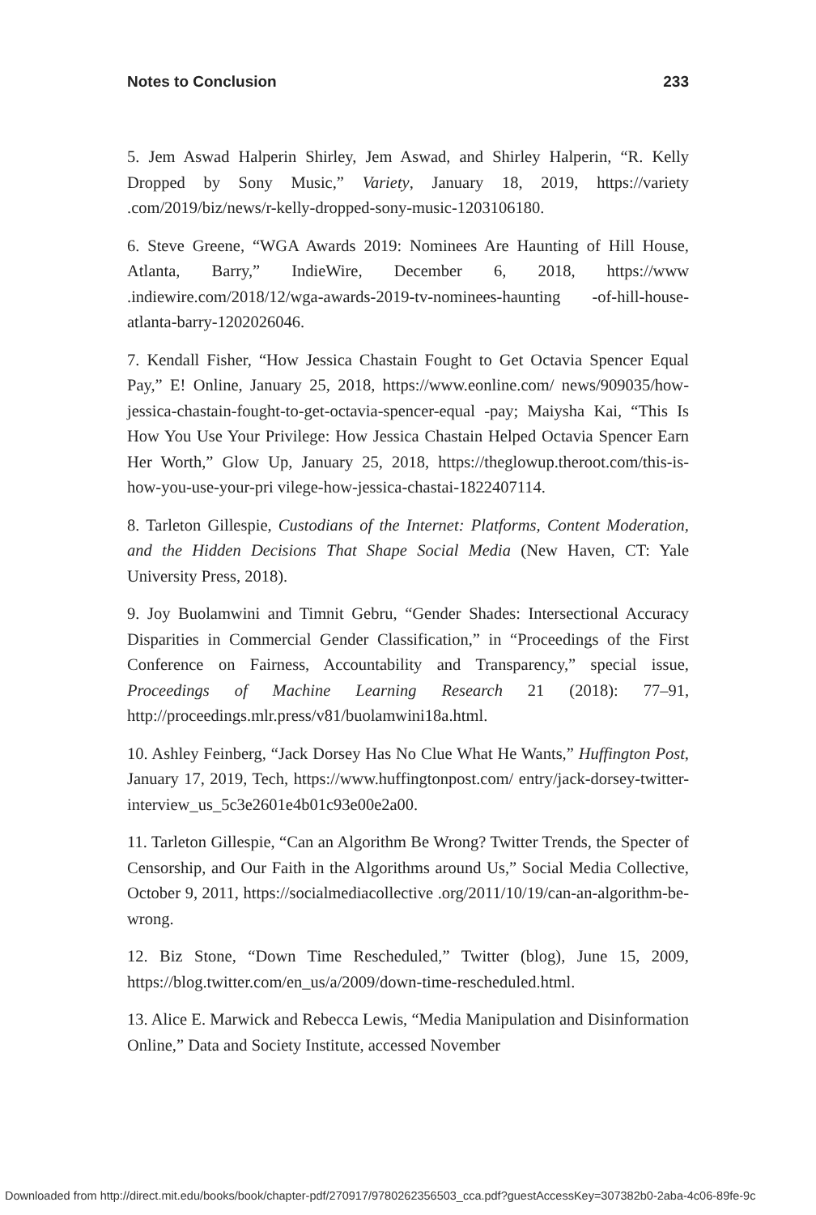Notes to Conclusion 233
5. Jem Aswad Halperin Shirley, Jem Aswad, and Shirley Halperin, “R. Kelly Dropped by Sony Music,” Variety, January 18, 2019, https://variety .com/2019/biz/news/r-kelly-dropped-sony-music-1203106180.
6. Steve Greene, “WGA Awards 2019: Nominees Are Haunting of Hill House, Atlanta, Barry,” IndieWire, December 6, 2018, https://www .indiewire.com/2018/12/wga-awards-2019-tv-nominees-haunting -of-hill-house-atlanta-barry-1202026046.
7. Kendall Fisher, “How Jessica Chastain Fought to Get Octavia Spencer Equal Pay,” E! Online, January 25, 2018, https://www.eonline.com/ news/909035/how-jessica-chastain-fought-to-get-octavia-spencer-equal -pay; Maiysha Kai, “This Is How You Use Your Privilege: How Jessica Chastain Helped Octavia Spencer Earn Her Worth,” Glow Up, January 25, 2018, https://theglowup.theroot.com/this-is-how-you-use-your-pri vilege-how-jessica-chastai-1822407114.
8. Tarleton Gillespie, Custodians of the Internet: Platforms, Content Moderation, and the Hidden Decisions That Shape Social Media (New Haven, CT: Yale University Press, 2018).
9. Joy Buolamwini and Timnit Gebru, “Gender Shades: Intersectional Accuracy Disparities in Commercial Gender Classification,” in “Proceedings of the First Conference on Fairness, Accountability and Transparency,” special issue, Proceedings of Machine Learning Research 21 (2018): 77–91, http://proceedings.mlr.press/v81/buolamwini18a.html.
10. Ashley Feinberg, “Jack Dorsey Has No Clue What He Wants,” Huffington Post, January 17, 2019, Tech, https://www.huffingtonpost.com/ entry/jack-dorsey-twitter-interview_us_5c3e2601e4b01c93e00e2a00.
11. Tarleton Gillespie, “Can an Algorithm Be Wrong? Twitter Trends, the Specter of Censorship, and Our Faith in the Algorithms around Us,” Social Media Collective, October 9, 2011, https://socialmediacollective .org/2011/10/19/can-an-algorithm-be-wrong.
12. Biz Stone, “Down Time Rescheduled,” Twitter (blog), June 15, 2009, https://blog.twitter.com/en_us/a/2009/down-time-rescheduled.html.
13. Alice E. Marwick and Rebecca Lewis, “Media Manipulation and Disinformation Online,” Data and Society Institute, accessed November
Downloaded from http://direct.mit.edu/books/book/chapter-pdf/270917/9780262356503_cca.pdf?guestAccessKey=307382b0-2aba-4c06-89fe-9c